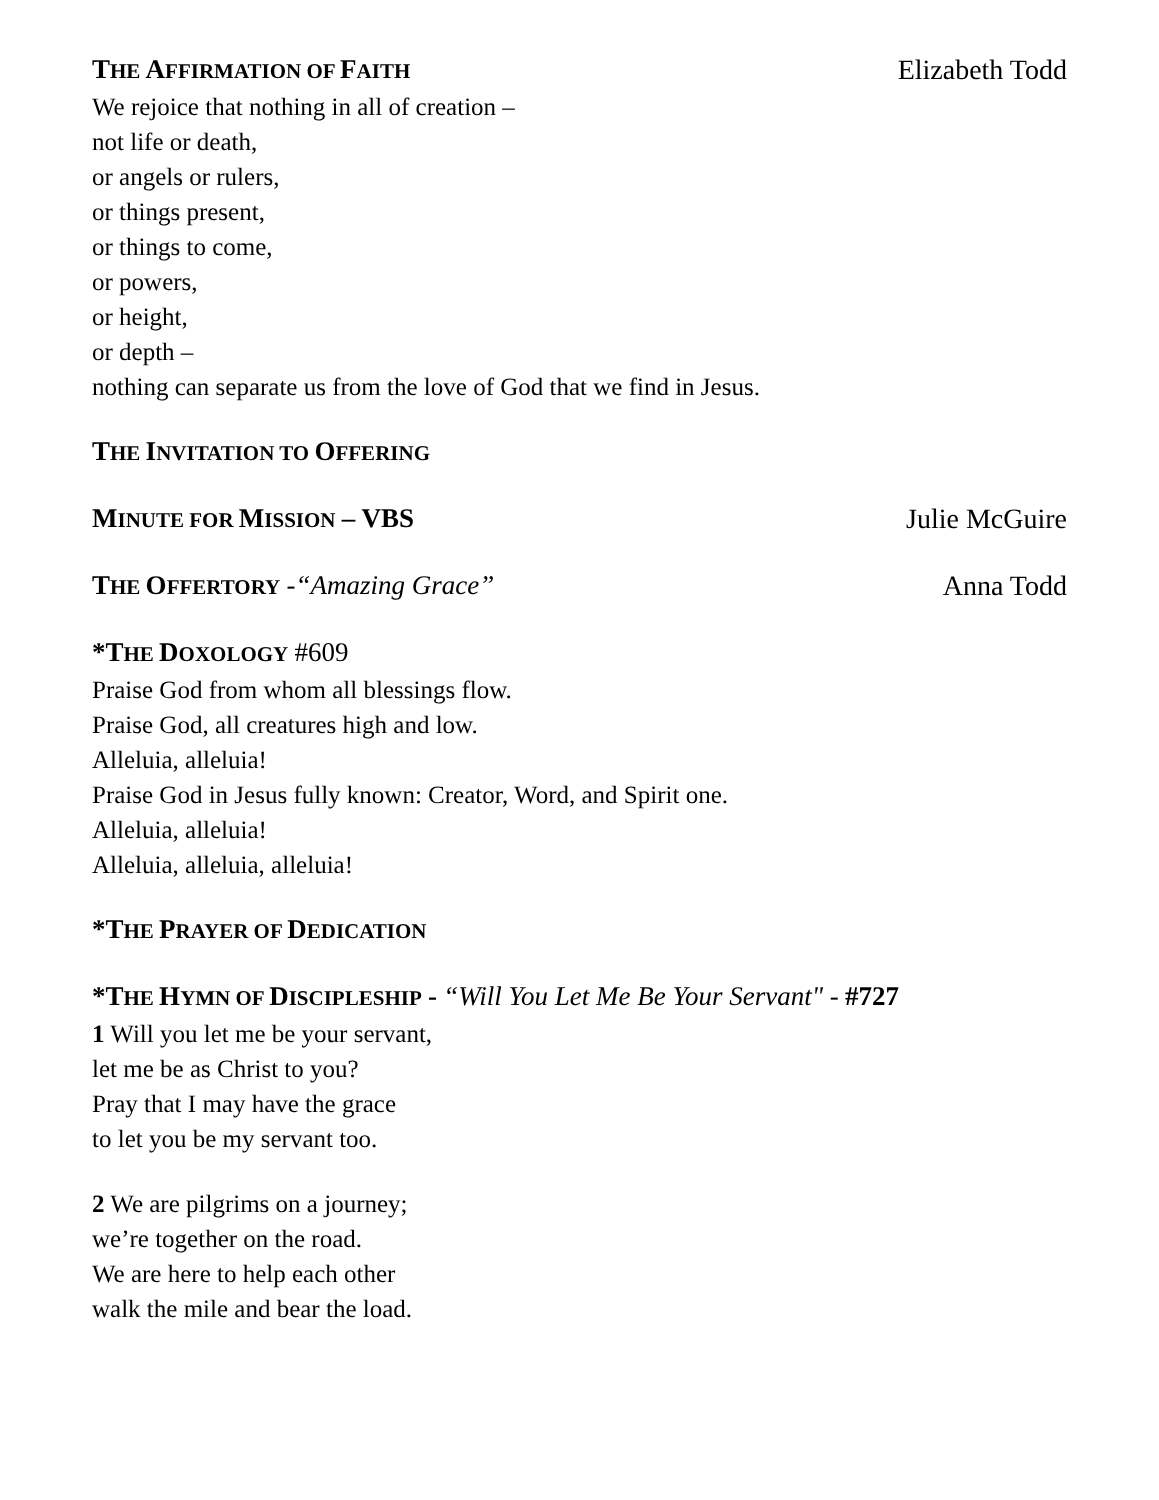THE AFFIRMATION OF FAITH Elizabeth Todd
We rejoice that nothing in all of creation –
not life or death,
or angels or rulers,
or things present,
or things to come,
or powers,
or height,
or depth –
nothing can separate us from the love of God that we find in Jesus.
THE INVITATION TO OFFERING
MINUTE FOR MISSION – VBS Julie McGuire
THE OFFERTORY -“Amazing Grace” Anna Todd
*T HE DOXOLOGY #609
Praise God from whom all blessings flow.
Praise God, all creatures high and low.
Alleluia, alleluia!
Praise God in Jesus fully known: Creator, Word, and Spirit one.
Alleluia, alleluia!
Alleluia, alleluia, alleluia!
*T HE PRAYER OF DEDICATION
*T HE HYMN OF DISCIPLESHIP - “Will You Let Me Be Your Servant" - #727
1 Will you let me be your servant,
let me be as Christ to you?
Pray that I may have the grace
to let you be my servant too.
2 We are pilgrims on a journey;
we’re together on the road.
We are here to help each other
walk the mile and bear the load.